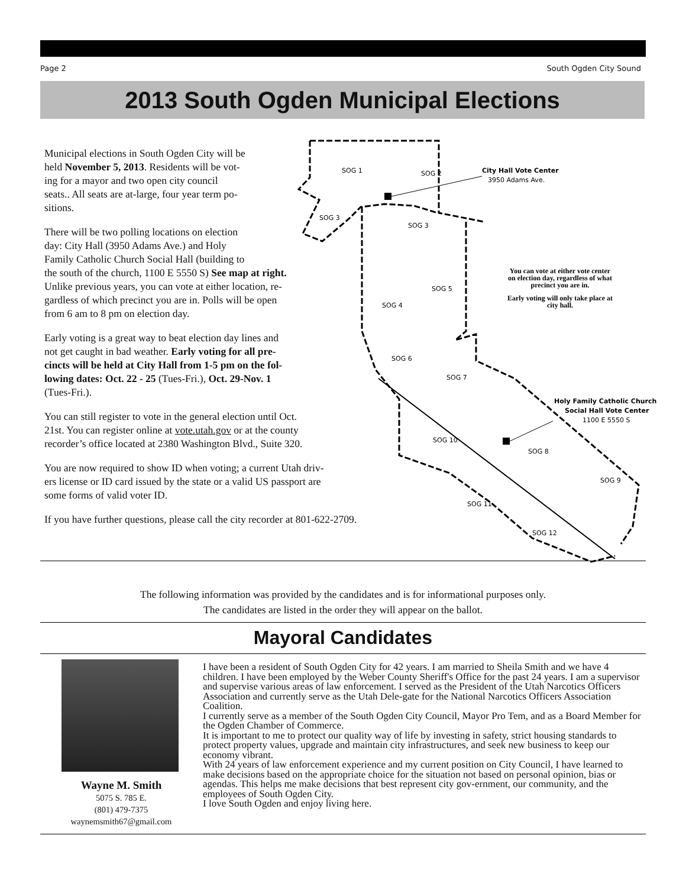Page 2 South Ogden City Sound
2013 South Ogden Municipal Elections
Municipal elections in South Ogden City will be
held November 5, 2013. Residents will be vot-
ing for a mayor and two open city council
seats.. All seats are at-large, four year term po-
sitions.
There will be two polling locations on election
day: City Hall (3950 Adams Ave.) and Holy
Family Catholic Church Social Hall (building to
the south of the church, 1100 E 5550 S) See map at right.
Unlike previous years, you can vote at either location, re-
gardless of which precinct you are in. Polls will be open
from 6 am to 8 pm on election day.
Early voting is a great way to beat election day lines and
not get caught in bad weather. Early voting for all pre-
cincts will be held at City Hall from 1-5 pm on the fol-
lowing dates: Oct. 22 - 25 (Tues-Fri.), Oct. 29-Nov. 1
(Tues-Fri.).
You can still register to vote in the general election until Oct.
21st. You can register online at vote.utah.gov or at the county
recorder’s office located at 2380 Washington Blvd., Suite 320.
You are now required to show ID when voting; a current Utah driv-
ers license or ID card issued by the state or a valid US passport are
some forms of valid voter ID.
If you have further questions, please call the city recorder at 801-622-2709.
SOG 1
SOG 2
SOG 3
SOG 3
SOG 4
SOG 5
SOG 6
SOG 7
SOG 8
SOG 9
SOG 10
SOG 11
SOG 12
City Hall Vote Center
3950 Adams Ave.
You can vote at either vote center
on election day, regardless of what
precinct you are in.
Early voting will only take place at
city hall.
Holy Family Catholic Church
Social Hall Vote Center
1100 E 5550 S
The following information was provided by the candidates and is for informational purposes only.
The candidates are listed in the order they will appear on the ballot.
Mayoral Candidates
Wayne M. Smith
5075 S. 785 E.
(801) 479-7375
waynemsmith67@gmail.com
I have been a resident of South Ogden City for 42 years. I am married to Sheila Smith and we have 4 children. I have been employed by the Weber County Sheriff's Office for the past 24 years. I am a supervisor and supervise various areas of law enforcement. I served as the President of the Utah Narcotics Officers Association and currently serve as the Utah Dele-gate for the National Narcotics Officers Association Coalition.
I currently serve as a member of the South Ogden City Council, Mayor Pro Tem, and as a Board Member for the Ogden Chamber of Commerce.
It is important to me to protect our quality way of life by investing in safety, strict housing standards to protect property values, upgrade and maintain city infrastructures, and seek new business to keep our economy vibrant.
With 24 years of law enforcement experience and my current position on City Council, I have learned to make decisions based on the appropriate choice for the situation not based on personal opinion, bias or agendas. This helps me make decisions that best represent city gov-ernment, our community, and the employees of South Ogden City.
I love South Ogden and enjoy living here.